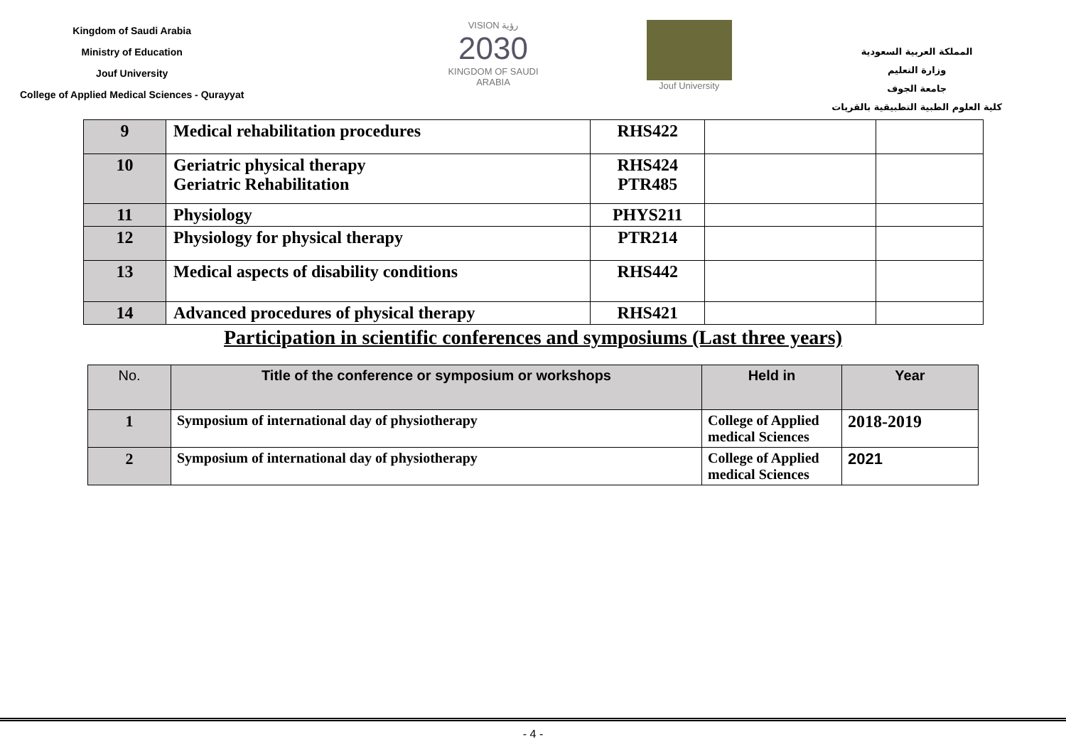Kingdom of Saudi Arabia
Ministry of Education
Jouf University
College of Applied Medical Sciences - Qurayyat
VISION رؤية
2030
KINGDOM OF SAUDI ARABIA
Jouf University
المملكة العربية السعودية
وزارة التعليم
جامعة الجوف
كلية العلوم الطبية التطبيقية بالقريات
| 9 | Medical rehabilitation procedures | RHS422 | | |
| 10 | Geriatric physical therapy Geriatric Rehabilitation | RHS424 PTR485 | | |
| 11 | Physiology | PHYS211 | | |
| 12 | Physiology for physical therapy | PTR214 | | |
| 13 | Medical aspects of disability conditions | RHS442 | | |
| 14 | Advanced procedures of physical therapy | RHS421 | | |
Participation in scientific conferences and symposiums (Last three years)
| No. | Title of the conference or symposium or workshops | Held in | Year |
| --- | --- | --- | --- |
| 1 | Symposium of international day of physiotherapy | College of Applied medical Sciences | 2018-2019 |
| 2 | Symposium of international day of physiotherapy | College of Applied medical Sciences | 2021 |
- 4 -